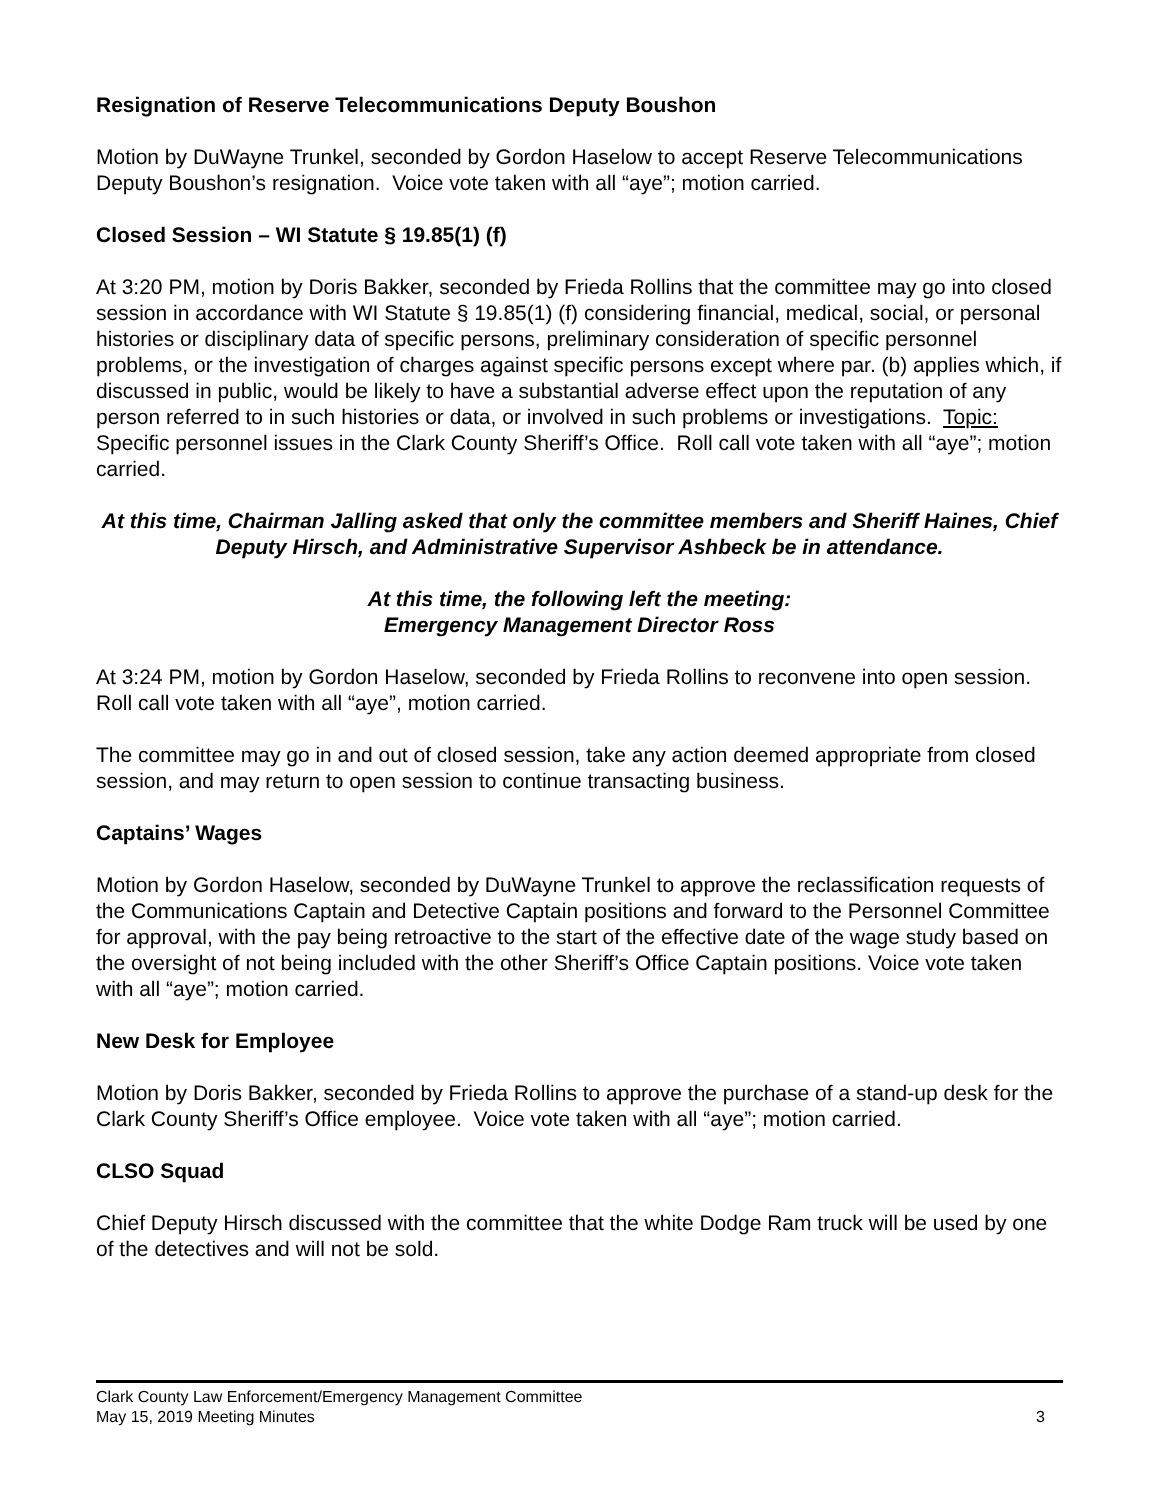Resignation of Reserve Telecommunications Deputy Boushon
Motion by DuWayne Trunkel, seconded by Gordon Haselow to accept Reserve Telecommunications Deputy Boushon’s resignation. Voice vote taken with all “aye”; motion carried.
Closed Session – WI Statute § 19.85(1) (f)
At 3:20 PM, motion by Doris Bakker, seconded by Frieda Rollins that the committee may go into closed session in accordance with WI Statute § 19.85(1) (f) considering financial, medical, social, or personal histories or disciplinary data of specific persons, preliminary consideration of specific personnel problems, or the investigation of charges against specific persons except where par. (b) applies which, if discussed in public, would be likely to have a substantial adverse effect upon the reputation of any person referred to in such histories or data, or involved in such problems or investigations. Topic: Specific personnel issues in the Clark County Sheriff’s Office. Roll call vote taken with all “aye”; motion carried.
At this time, Chairman Jalling asked that only the committee members and Sheriff Haines, Chief Deputy Hirsch, and Administrative Supervisor Ashbeck be in attendance.
At this time, the following left the meeting:
Emergency Management Director Ross
At 3:24 PM, motion by Gordon Haselow, seconded by Frieda Rollins to reconvene into open session. Roll call vote taken with all “aye”, motion carried.
The committee may go in and out of closed session, take any action deemed appropriate from closed session, and may return to open session to continue transacting business.
Captains’ Wages
Motion by Gordon Haselow, seconded by DuWayne Trunkel to approve the reclassification requests of the Communications Captain and Detective Captain positions and forward to the Personnel Committee for approval, with the pay being retroactive to the start of the effective date of the wage study based on the oversight of not being included with the other Sheriff’s Office Captain positions. Voice vote taken with all “aye”; motion carried.
New Desk for Employee
Motion by Doris Bakker, seconded by Frieda Rollins to approve the purchase of a stand-up desk for the Clark County Sheriff’s Office employee. Voice vote taken with all “aye”; motion carried.
CLSO Squad
Chief Deputy Hirsch discussed with the committee that the white Dodge Ram truck will be used by one of the detectives and will not be sold.
Clark County Law Enforcement/Emergency Management Committee
May 15, 2019 Meeting Minutes 3